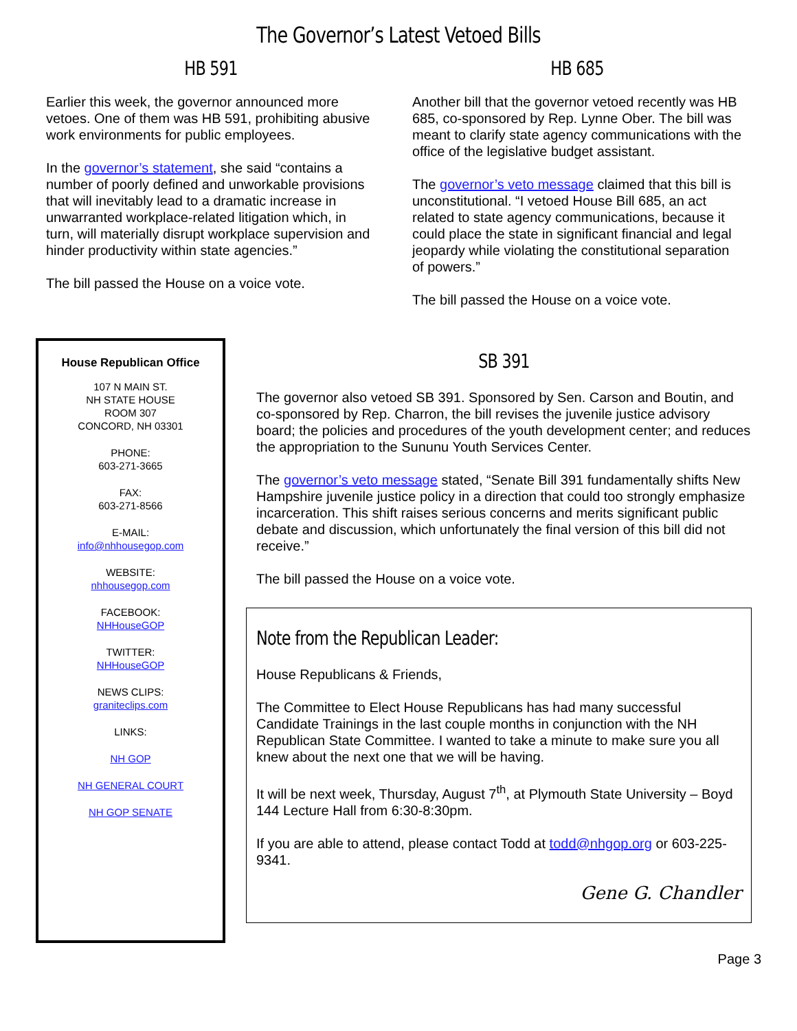The Governor’s Latest Vetoed Bills
HB 591
Earlier this week, the governor announced more vetoes. One of them was HB 591, prohibiting abusive work environments for public employees.
In the governor’s statement, she said “contains a number of poorly defined and unworkable provisions that will inevitably lead to a dramatic increase in unwarranted workplace-related litigation which, in turn, will materially disrupt workplace supervision and hinder productivity within state agencies.”
The bill passed the House on a voice vote.
HB 685
Another bill that the governor vetoed recently was HB 685, co-sponsored by Rep. Lynne Ober. The bill was meant to clarify state agency communications with the office of the legislative budget assistant.
The governor’s veto message claimed that this bill is unconstitutional. “I vetoed House Bill 685, an act related to state agency communications, because it could place the state in significant financial and legal jeopardy while violating the constitutional separation of powers.”
The bill passed the House on a voice vote.
House Republican Office
107 N MAIN ST.
NH STATE HOUSE
ROOM 307
CONCORD, NH 03301
PHONE:
603-271-3665
FAX:
603-271-8566
E-MAIL:
info@nhhousegop.com
WEBSITE:
nhhousegop.com
FACEBOOK:
NHHouseGOP
TWITTER:
NHHouseGOP
NEWS CLIPS:
graniteclips.com
LINKS:
NH GOP
NH GENERAL COURT
NH GOP SENATE
SB 391
The governor also vetoed SB 391. Sponsored by Sen. Carson and Boutin, and co-sponsored by Rep. Charron, the bill revises the juvenile justice advisory board; the policies and procedures of the youth development center; and reduces the appropriation to the Sununu Youth Services Center.
The governor’s veto message stated, “Senate Bill 391 fundamentally shifts New Hampshire juvenile justice policy in a direction that could too strongly emphasize incarceration. This shift raises serious concerns and merits significant public debate and discussion, which unfortunately the final version of this bill did not receive.”
The bill passed the House on a voice vote.
Note from the Republican Leader:
House Republicans & Friends,
The Committee to Elect House Republicans has had many successful Candidate Trainings in the last couple months in conjunction with the NH Republican State Committee. I wanted to take a minute to make sure you all knew about the next one that we will be having.
It will be next week, Thursday, August 7<sup>th</sup>, at Plymouth State University – Boyd 144 Lecture Hall from 6:30-8:30pm.
If you are able to attend, please contact Todd at todd@nhgop.org or 603-225-9341.
Gene G. Chandler
Page 3